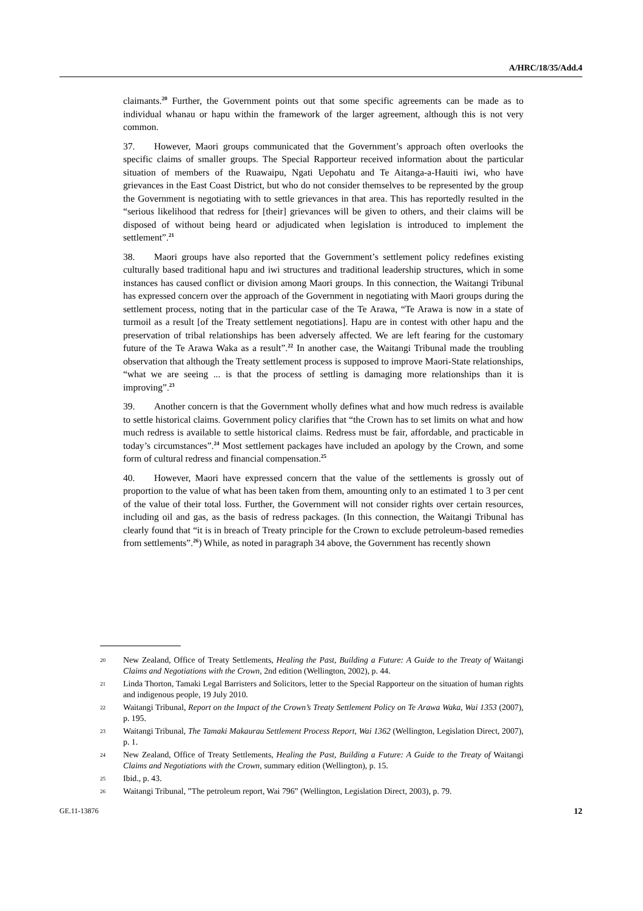A/HRC/18/35/Add.4
claimants.<sup>20</sup> Further, the Government points out that some specific agreements can be made as to individual whanau or hapu within the framework of the larger agreement, although this is not very common.
37. However, Maori groups communicated that the Government’s approach often overlooks the specific claims of smaller groups. The Special Rapporteur received information about the particular situation of members of the Ruawaipu, Ngati Uepohatu and Te Aitanga-a-Hauiti iwi, who have grievances in the East Coast District, but who do not consider themselves to be represented by the group the Government is negotiating with to settle grievances in that area. This has reportedly resulted in the “serious likelihood that redress for [their] grievances will be given to others, and their claims will be disposed of without being heard or adjudicated when legislation is introduced to implement the settlement”.<sup>21</sup>
38. Maori groups have also reported that the Government’s settlement policy redefines existing culturally based traditional hapu and iwi structures and traditional leadership structures, which in some instances has caused conflict or division among Maori groups. In this connection, the Waitangi Tribunal has expressed concern over the approach of the Government in negotiating with Maori groups during the settlement process, noting that in the particular case of the Te Arawa, “Te Arawa is now in a state of turmoil as a result [of the Treaty settlement negotiations]. Hapu are in contest with other hapu and the preservation of tribal relationships has been adversely affected. We are left fearing for the customary future of the Te Arawa Waka as a result”.<sup>22</sup> In another case, the Waitangi Tribunal made the troubling observation that although the Treaty settlement process is supposed to improve Maori-State relationships, “what we are seeing ... is that the process of settling is damaging more relationships than it is improving”.<sup>23</sup>
39. Another concern is that the Government wholly defines what and how much redress is available to settle historical claims. Government policy clarifies that “the Crown has to set limits on what and how much redress is available to settle historical claims. Redress must be fair, affordable, and practicable in today’s circumstances”.<sup>24</sup> Most settlement packages have included an apology by the Crown, and some form of cultural redress and financial compensation.<sup>25</sup>
40. However, Maori have expressed concern that the value of the settlements is grossly out of proportion to the value of what has been taken from them, amounting only to an estimated 1 to 3 per cent of the value of their total loss. Further, the Government will not consider rights over certain resources, including oil and gas, as the basis of redress packages. (In this connection, the Waitangi Tribunal has clearly found that “it is in breach of Treaty principle for the Crown to exclude petroleum-based remedies from settlements”.<sup>26</sup>) While, as noted in paragraph 34 above, the Government has recently shown
20 New Zealand, Office of Treaty Settlements, Healing the Past, Building a Future: A Guide to the Treaty of Waitangi Claims and Negotiations with the Crown, 2nd edition (Wellington, 2002), p. 44.
21 Linda Thorton, Tamaki Legal Barristers and Solicitors, letter to the Special Rapporteur on the situation of human rights and indigenous people, 19 July 2010.
22 Waitangi Tribunal, Report on the Impact of the Crown’s Treaty Settlement Policy on Te Arawa Waka, Wai 1353 (2007), p. 195.
23 Waitangi Tribunal, The Tamaki Makaurau Settlement Process Report, Wai 1362 (Wellington, Legislation Direct, 2007), p. 1.
24 New Zealand, Office of Treaty Settlements, Healing the Past, Building a Future: A Guide to the Treaty of Waitangi Claims and Negotiations with the Crown, summary edition (Wellington), p. 15.
25 Ibid., p. 43.
26 Waitangi Tribunal, ”The petroleum report, Wai 796” (Wellington, Legislation Direct, 2003), p. 79.
GE.11-13876 12